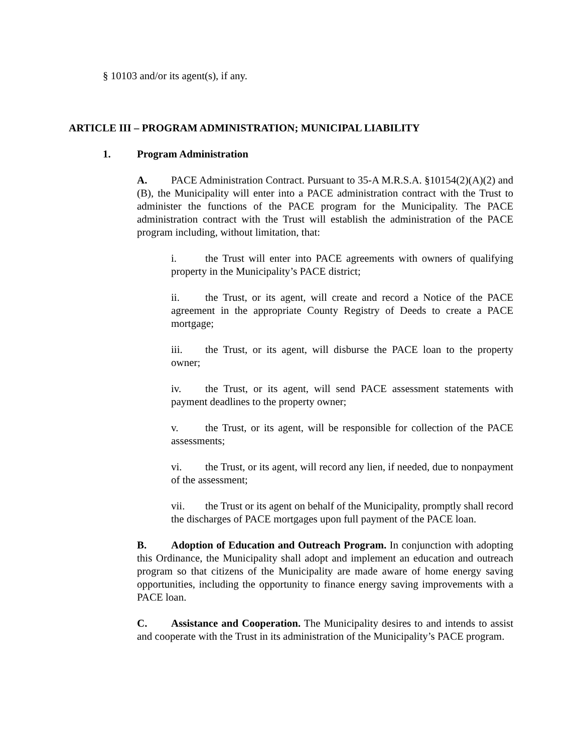§ 10103 and/or its agent(s), if any.
ARTICLE III – PROGRAM ADMINISTRATION; MUNICIPAL LIABILITY
1. Program Administration
A. PACE Administration Contract. Pursuant to 35-A M.R.S.A. §10154(2)(A)(2) and (B), the Municipality will enter into a PACE administration contract with the Trust to administer the functions of the PACE program for the Municipality. The PACE administration contract with the Trust will establish the administration of the PACE program including, without limitation, that:
i. the Trust will enter into PACE agreements with owners of qualifying property in the Municipality’s PACE district;
ii. the Trust, or its agent, will create and record a Notice of the PACE agreement in the appropriate County Registry of Deeds to create a PACE mortgage;
iii. the Trust, or its agent, will disburse the PACE loan to the property owner;
iv. the Trust, or its agent, will send PACE assessment statements with payment deadlines to the property owner;
v. the Trust, or its agent, will be responsible for collection of the PACE assessments;
vi. the Trust, or its agent, will record any lien, if needed, due to nonpayment of the assessment;
vii. the Trust or its agent on behalf of the Municipality, promptly shall record the discharges of PACE mortgages upon full payment of the PACE loan.
B. Adoption of Education and Outreach Program. In conjunction with adopting this Ordinance, the Municipality shall adopt and implement an education and outreach program so that citizens of the Municipality are made aware of home energy saving opportunities, including the opportunity to finance energy saving improvements with a PACE loan.
C. Assistance and Cooperation. The Municipality desires to and intends to assist and cooperate with the Trust in its administration of the Municipality’s PACE program.